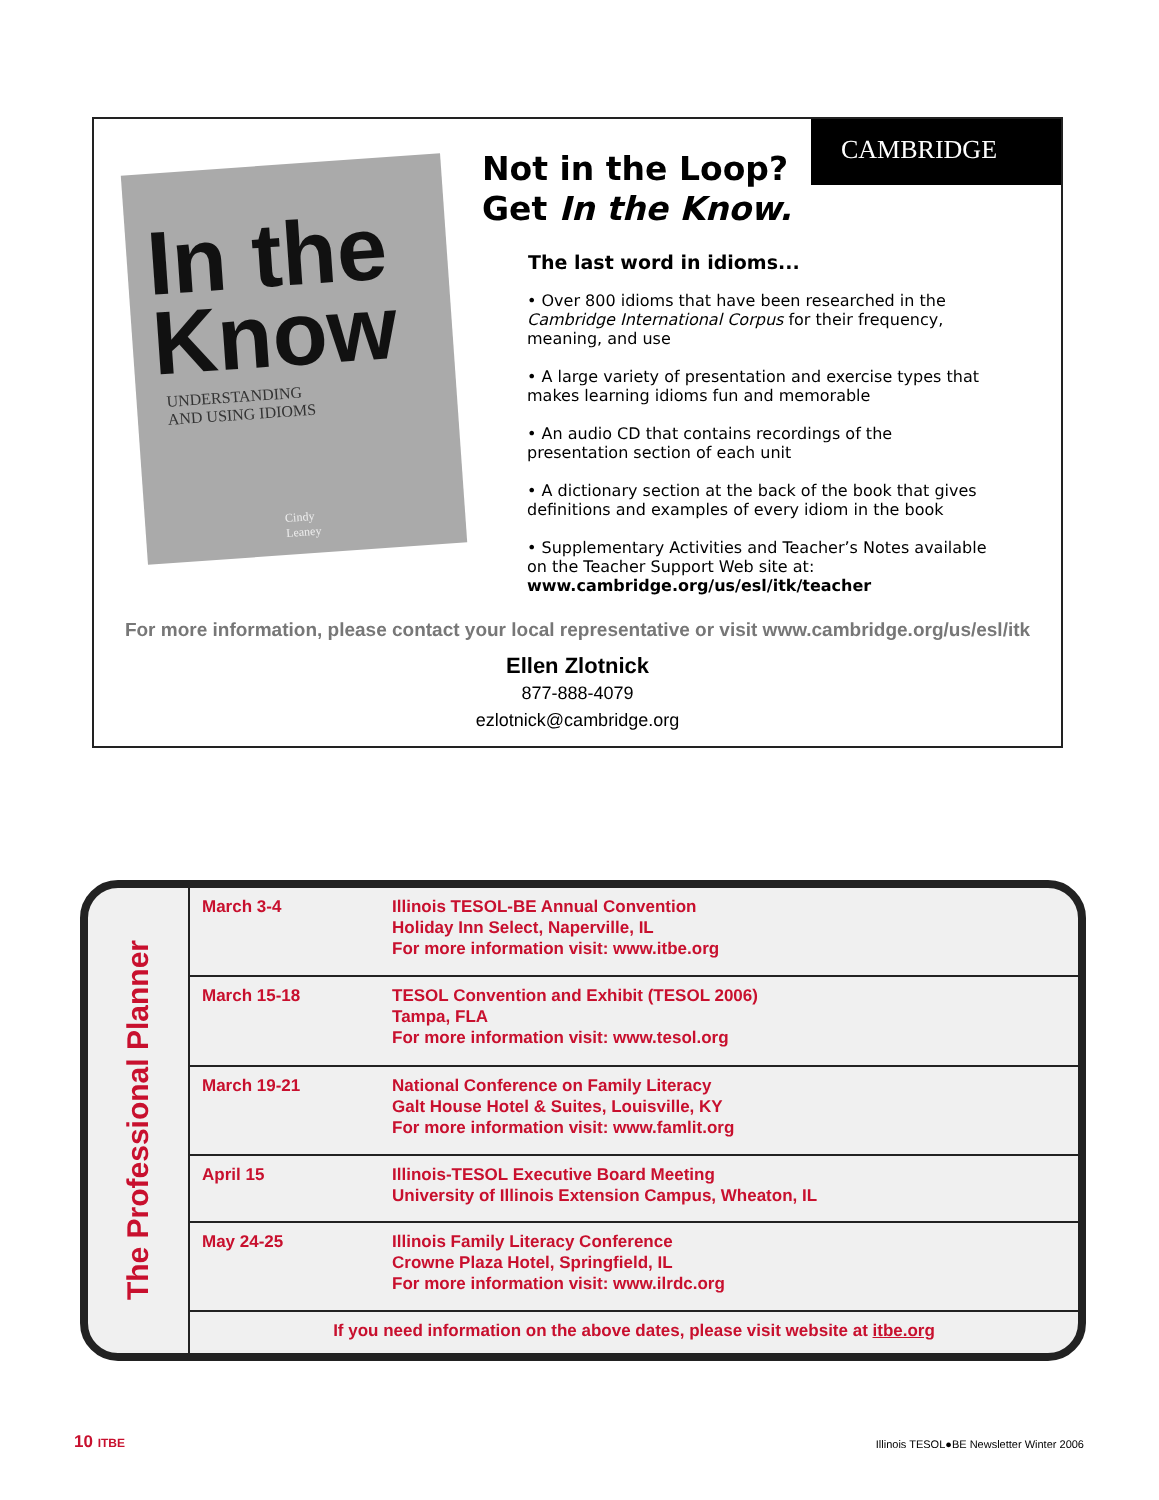In the
Know
UNDERSTANDING
AND USING IDIOMS
Cindy Leaney
CAMBRIDGE
Not in the Loop?
Get In the Know.
The last word in idioms...
• Over 800 idioms that have been researched in the Cambridge International Corpus for their frequency, meaning, and use
• A large variety of presentation and exercise types that makes learning idioms fun and memorable
• An audio CD that contains recordings of the presentation section of each unit
• A dictionary section at the back of the book that gives definitions and examples of every idiom in the book
• Supplementary Activities and Teacher’s Notes available on the Teacher Support Web site at:
www.cambridge.org/us/esl/itk/teacher
For more information, please contact your local representative or visit www.cambridge.org/us/esl/itk
Ellen Zlotnick
877-888-4079
ezlotnick@cambridge.org
The Professional Planner
| March 3-4 | Illinois TESOL-BE Annual Convention Holiday Inn Select, Naperville, IL For more information visit: www.itbe.org |
| March 15-18 | TESOL Convention and Exhibit (TESOL 2006) Tampa, FLA For more information visit: www.tesol.org |
| March 19-21 | National Conference on Family Literacy Galt House Hotel & Suites, Louisville, KY For more information visit: www.famlit.org |
| April 15 | Illinois-TESOL Executive Board Meeting University of Illinois Extension Campus, Wheaton, IL |
| May 24-25 | Illinois Family Literacy Conference Crowne Plaza Hotel, Springfield, IL For more information visit: www.ilrdc.org |
| If you need information on the above dates, please visit website at itbe.org | |
10 ITBE
Illinois TESOL●BE Newsletter Winter 2006